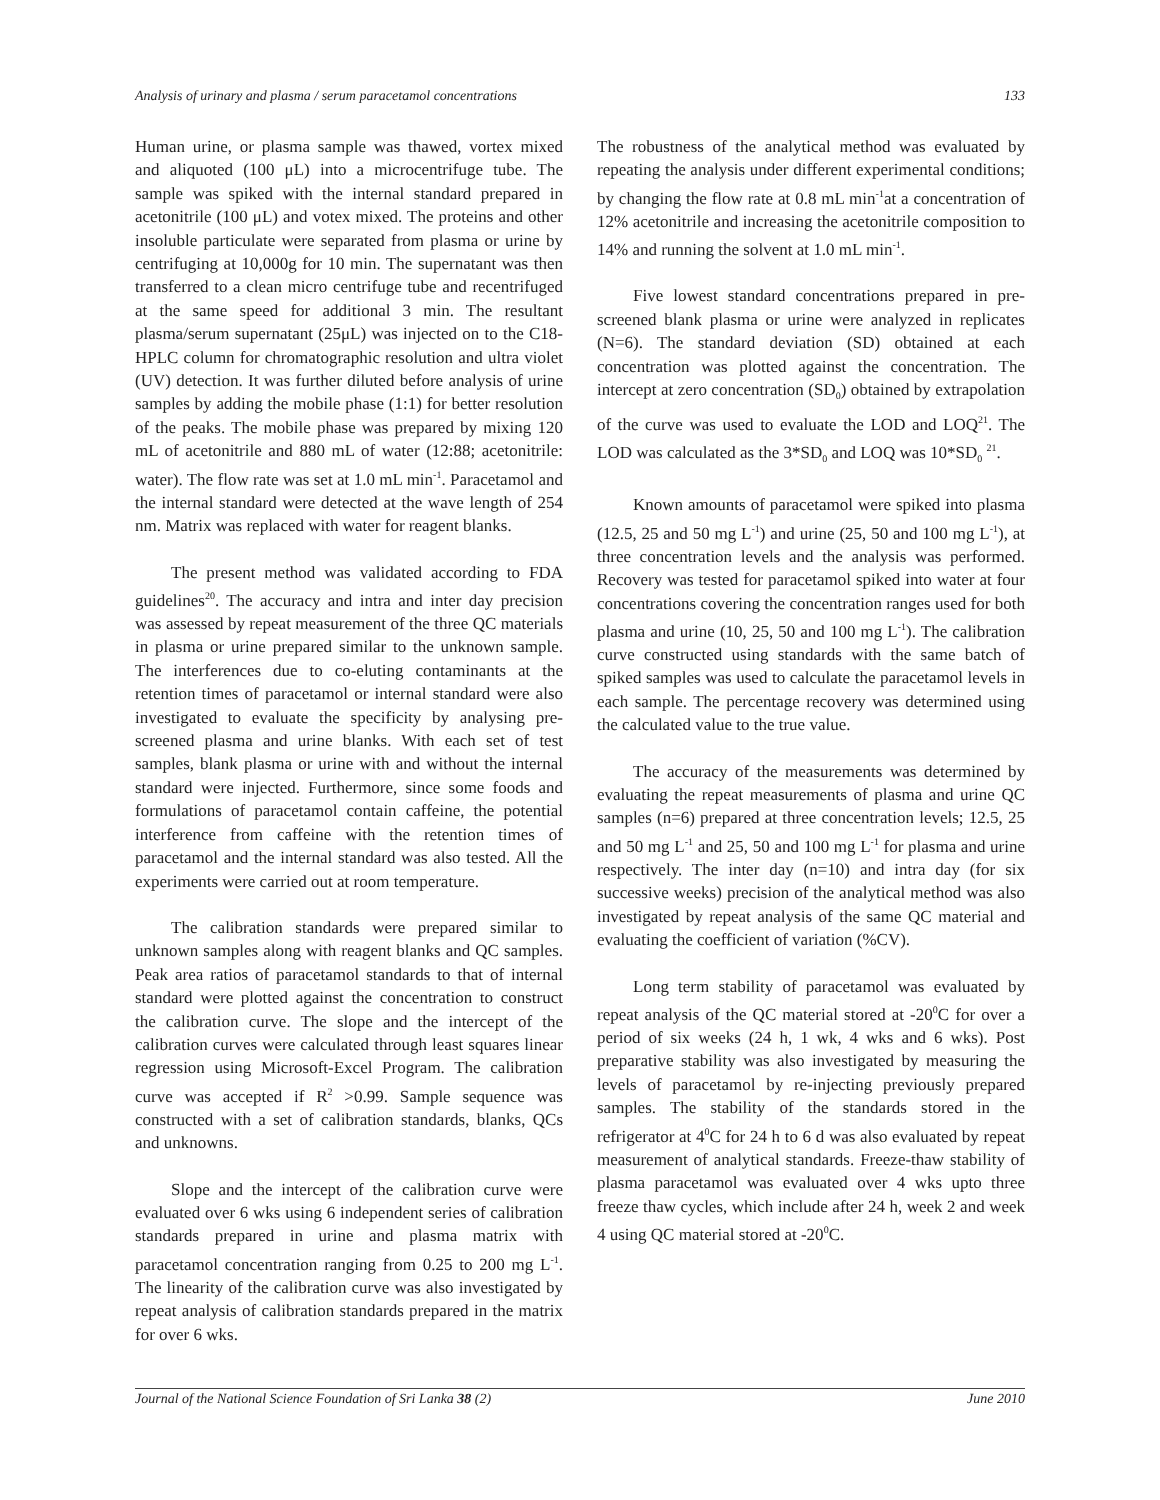Analysis of urinary and plasma / serum paracetamol concentrations 133
Human urine, or plasma sample was thawed, vortex mixed and aliquoted (100 μL) into a microcentrifuge tube. The sample was spiked with the internal standard prepared in acetonitrile (100 μL) and votex mixed. The proteins and other insoluble particulate were separated from plasma or urine by centrifuging at 10,000g for 10 min. The supernatant was then transferred to a clean micro centrifuge tube and recentrifuged at the same speed for additional 3 min. The resultant plasma/serum supernatant (25μL) was injected on to the C18-HPLC column for chromatographic resolution and ultra violet (UV) detection. It was further diluted before analysis of urine samples by adding the mobile phase (1:1) for better resolution of the peaks. The mobile phase was prepared by mixing 120 mL of acetonitrile and 880 mL of water (12:88; acetonitrile: water). The flow rate was set at 1.0 mL min<sup>-1</sup>. Paracetamol and the internal standard were detected at the wave length of 254 nm. Matrix was replaced with water for reagent blanks.
The present method was validated according to FDA guidelines<sup>20</sup>. The accuracy and intra and inter day precision was assessed by repeat measurement of the three QC materials in plasma or urine prepared similar to the unknown sample. The interferences due to co-eluting contaminants at the retention times of paracetamol or internal standard were also investigated to evaluate the specificity by analysing pre-screened plasma and urine blanks. With each set of test samples, blank plasma or urine with and without the internal standard were injected. Furthermore, since some foods and formulations of paracetamol contain caffeine, the potential interference from caffeine with the retention times of paracetamol and the internal standard was also tested. All the experiments were carried out at room temperature.
The calibration standards were prepared similar to unknown samples along with reagent blanks and QC samples. Peak area ratios of paracetamol standards to that of internal standard were plotted against the concentration to construct the calibration curve. The slope and the intercept of the calibration curves were calculated through least squares linear regression using Microsoft-Excel Program. The calibration curve was accepted if R<sup>2</sup> >0.99. Sample sequence was constructed with a set of calibration standards, blanks, QCs and unknowns.
Slope and the intercept of the calibration curve were evaluated over 6 wks using 6 independent series of calibration standards prepared in urine and plasma matrix with paracetamol concentration ranging from 0.25 to 200 mg L<sup>-1</sup>. The linearity of the calibration curve was also investigated by repeat analysis of calibration standards prepared in the matrix for over 6 wks.
The robustness of the analytical method was evaluated by repeating the analysis under different experimental conditions; by changing the flow rate at 0.8 mL min<sup>-1</sup>at a concentration of 12% acetonitrile and increasing the acetonitrile composition to 14% and running the solvent at 1.0 mL min<sup>-1</sup>.
Five lowest standard concentrations prepared in pre-screened blank plasma or urine were analyzed in replicates (N=6). The standard deviation (SD) obtained at each concentration was plotted against the concentration. The intercept at zero concentration (SD<sub>0</sub>) obtained by extrapolation of the curve was used to evaluate the LOD and LOQ<sup>21</sup>. The LOD was calculated as the 3*SD<sub>0</sub> and LOQ was 10*SD<sub>0</sub> <sup>21</sup>.
Known amounts of paracetamol were spiked into plasma (12.5, 25 and 50 mg L<sup>-1</sup>) and urine (25, 50 and 100 mg L<sup>-1</sup>), at three concentration levels and the analysis was performed. Recovery was tested for paracetamol spiked into water at four concentrations covering the concentration ranges used for both plasma and urine (10, 25, 50 and 100 mg L<sup>-1</sup>). The calibration curve constructed using standards with the same batch of spiked samples was used to calculate the paracetamol levels in each sample. The percentage recovery was determined using the calculated value to the true value.
The accuracy of the measurements was determined by evaluating the repeat measurements of plasma and urine QC samples (n=6) prepared at three concentration levels; 12.5, 25 and 50 mg L<sup>-1</sup> and 25, 50 and 100 mg L<sup>-1</sup> for plasma and urine respectively. The inter day (n=10) and intra day (for six successive weeks) precision of the analytical method was also investigated by repeat analysis of the same QC material and evaluating the coefficient of variation (%CV).
Long term stability of paracetamol was evaluated by repeat analysis of the QC material stored at -20<sup>0</sup>C for over a period of six weeks (24 h, 1 wk, 4 wks and 6 wks). Post preparative stability was also investigated by measuring the levels of paracetamol by re-injecting previously prepared samples. The stability of the standards stored in the refrigerator at 4<sup>0</sup>C for 24 h to 6 d was also evaluated by repeat measurement of analytical standards. Freeze-thaw stability of plasma paracetamol was evaluated over 4 wks upto three freeze thaw cycles, which include after 24 h, week 2 and week 4 using QC material stored at -20<sup>0</sup>C.
Journal of the National Science Foundation of Sri Lanka 38 (2) June 2010